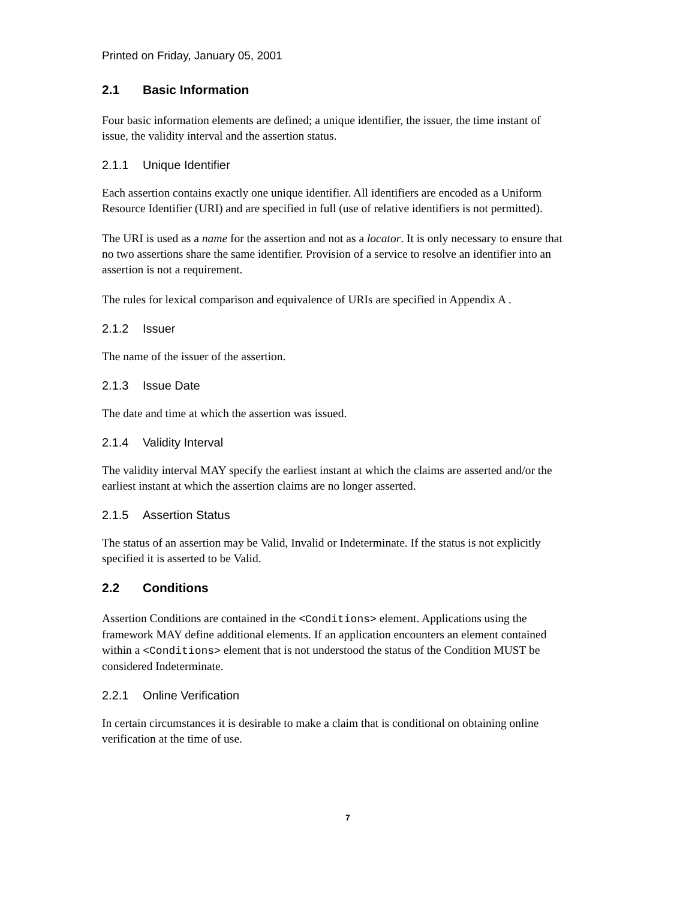Printed on Friday, January 05, 2001
2.1 Basic Information
Four basic information elements are defined; a unique identifier, the issuer, the time instant of issue, the validity interval and the assertion status.
2.1.1 Unique Identifier
Each assertion contains exactly one unique identifier. All identifiers are encoded as a Uniform Resource Identifier (URI) and are specified in full (use of relative identifiers is not permitted).
The URI is used as a name for the assertion and not as a locator. It is only necessary to ensure that no two assertions share the same identifier. Provision of a service to resolve an identifier into an assertion is not a requirement.
The rules for lexical comparison and equivalence of URIs are specified in Appendix A .
2.1.2 Issuer
The name of the issuer of the assertion.
2.1.3 Issue Date
The date and time at which the assertion was issued.
2.1.4 Validity Interval
The validity interval MAY specify the earliest instant at which the claims are asserted and/or the earliest instant at which the assertion claims are no longer asserted.
2.1.5 Assertion Status
The status of an assertion may be Valid, Invalid or Indeterminate. If the status is not explicitly specified it is asserted to be Valid.
2.2 Conditions
Assertion Conditions are contained in the <Conditions> element. Applications using the framework MAY define additional elements. If an application encounters an element contained within a <Conditions> element that is not understood the status of the Condition MUST be considered Indeterminate.
2.2.1 Online Verification
In certain circumstances it is desirable to make a claim that is conditional on obtaining online verification at the time of use.
7